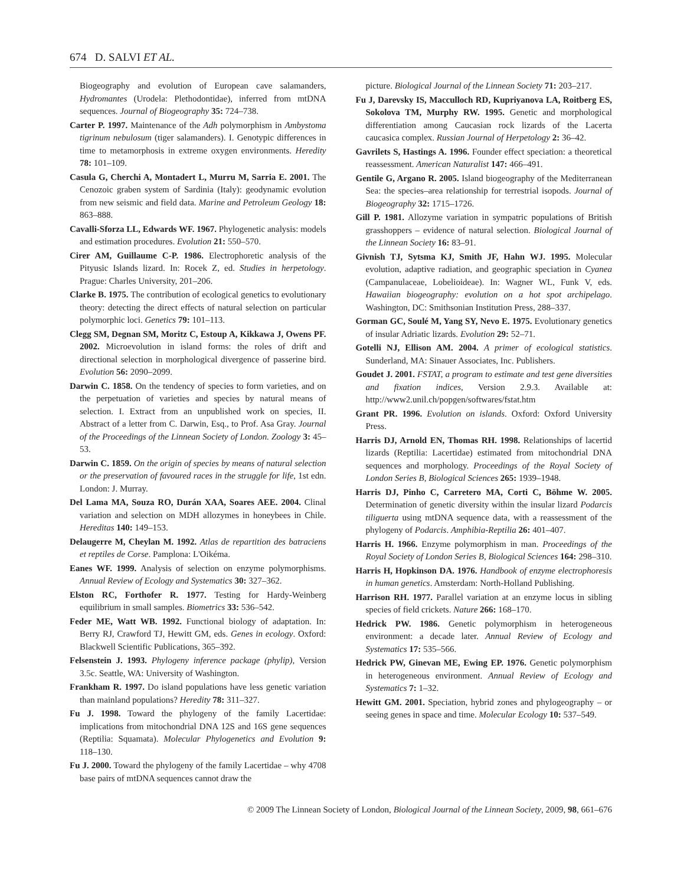674 D. SALVI ET AL.
Biogeography and evolution of European cave salamanders, Hydromantes (Urodela: Plethodontidae), inferred from mtDNA sequences. Journal of Biogeography 35: 724–738.
Carter P. 1997. Maintenance of the Adh polymorphism in Ambystoma tigrinum nebulosum (tiger salamanders). I. Genotypic differences in time to metamorphosis in extreme oxygen environments. Heredity 78: 101–109.
Casula G, Cherchi A, Montadert L, Murru M, Sarria E. 2001. The Cenozoic graben system of Sardinia (Italy): geodynamic evolution from new seismic and field data. Marine and Petroleum Geology 18: 863–888.
Cavalli-Sforza LL, Edwards WF. 1967. Phylogenetic analysis: models and estimation procedures. Evolution 21: 550–570.
Cirer AM, Guillaume C-P. 1986. Electrophoretic analysis of the Pityusic Islands lizard. In: Rocek Z, ed. Studies in herpetology. Prague: Charles University, 201–206.
Clarke B. 1975. The contribution of ecological genetics to evolutionary theory: detecting the direct effects of natural selection on particular polymorphic loci. Genetics 79: 101–113.
Clegg SM, Degnan SM, Moritz C, Estoup A, Kikkawa J, Owens PF. 2002. Microevolution in island forms: the roles of drift and directional selection in morphological divergence of passerine bird. Evolution 56: 2090–2099.
Darwin C. 1858. On the tendency of species to form varieties, and on the perpetuation of varieties and species by natural means of selection. I. Extract from an unpublished work on species, II. Abstract of a letter from C. Darwin, Esq., to Prof. Asa Gray. Journal of the Proceedings of the Linnean Society of London. Zoology 3: 45–53.
Darwin C. 1859. On the origin of species by means of natural selection or the preservation of favoured races in the struggle for life, 1st edn. London: J. Murray.
Del Lama MA, Souza RO, Durán XAA, Soares AEE. 2004. Clinal variation and selection on MDH allozymes in honeybees in Chile. Hereditas 140: 149–153.
Delaugerre M, Cheylan M. 1992. Atlas de repartition des batraciens et reptiles de Corse. Pamplona: L'Oikéma.
Eanes WF. 1999. Analysis of selection on enzyme polymorphisms. Annual Review of Ecology and Systematics 30: 327–362.
Elston RC, Forthofer R. 1977. Testing for Hardy-Weinberg equilibrium in small samples. Biometrics 33: 536–542.
Feder ME, Watt WB. 1992. Functional biology of adaptation. In: Berry RJ, Crawford TJ, Hewitt GM, eds. Genes in ecology. Oxford: Blackwell Scientific Publications, 365–392.
Felsenstein J. 1993. Phylogeny inference package (phylip), Version 3.5c. Seattle, WA: University of Washington.
Frankham R. 1997. Do island populations have less genetic variation than mainland populations? Heredity 78: 311–327.
Fu J. 1998. Toward the phylogeny of the family Lacertidae: implications from mitochondrial DNA 12S and 16S gene sequences (Reptilia: Squamata). Molecular Phylogenetics and Evolution 9: 118–130.
Fu J. 2000. Toward the phylogeny of the family Lacertidae – why 4708 base pairs of mtDNA sequences cannot draw the
picture. Biological Journal of the Linnean Society 71: 203–217.
Fu J, Darevsky IS, Macculloch RD, Kupriyanova LA, Roitberg ES, Sokolova TM, Murphy RW. 1995. Genetic and morphological differentiation among Caucasian rock lizards of the Lacerta caucasica complex. Russian Journal of Herpetology 2: 36–42.
Gavrilets S, Hastings A. 1996. Founder effect speciation: a theoretical reassessment. American Naturalist 147: 466–491.
Gentile G, Argano R. 2005. Island biogeography of the Mediterranean Sea: the species–area relationship for terrestrial isopods. Journal of Biogeography 32: 1715–1726.
Gill P. 1981. Allozyme variation in sympatric populations of British grasshoppers – evidence of natural selection. Biological Journal of the Linnean Society 16: 83–91.
Givnish TJ, Sytsma KJ, Smith JF, Hahn WJ. 1995. Molecular evolution, adaptive radiation, and geographic speciation in Cyanea (Campanulaceae, Lobelioideae). In: Wagner WL, Funk V, eds. Hawaiian biogeography: evolution on a hot spot archipelago. Washington, DC: Smithsonian Institution Press, 288–337.
Gorman GC, Soulé M, Yang SY, Nevo E. 1975. Evolutionary genetics of insular Adriatic lizards. Evolution 29: 52–71.
Gotelli NJ, Ellison AM. 2004. A primer of ecological statistics. Sunderland, MA: Sinauer Associates, Inc. Publishers.
Goudet J. 2001. FSTAT, a program to estimate and test gene diversities and fixation indices, Version 2.9.3. Available at: http://www2.unil.ch/popgen/softwares/fstat.htm
Grant PR. 1996. Evolution on islands. Oxford: Oxford University Press.
Harris DJ, Arnold EN, Thomas RH. 1998. Relationships of lacertid lizards (Reptilia: Lacertidae) estimated from mitochondrial DNA sequences and morphology. Proceedings of the Royal Society of London Series B, Biological Sciences 265: 1939–1948.
Harris DJ, Pinho C, Carretero MA, Corti C, Böhme W. 2005. Determination of genetic diversity within the insular lizard Podarcis tiliguerta using mtDNA sequence data, with a reassessment of the phylogeny of Podarcis. Amphibia-Reptilia 26: 401–407.
Harris H. 1966. Enzyme polymorphism in man. Proceedings of the Royal Society of London Series B, Biological Sciences 164: 298–310.
Harris H, Hopkinson DA. 1976. Handbook of enzyme electrophoresis in human genetics. Amsterdam: North-Holland Publishing.
Harrison RH. 1977. Parallel variation at an enzyme locus in sibling species of field crickets. Nature 266: 168–170.
Hedrick PW. 1986. Genetic polymorphism in heterogeneous environment: a decade later. Annual Review of Ecology and Systematics 17: 535–566.
Hedrick PW, Ginevan ME, Ewing EP. 1976. Genetic polymorphism in heterogeneous environment. Annual Review of Ecology and Systematics 7: 1–32.
Hewitt GM. 2001. Speciation, hybrid zones and phylogeography – or seeing genes in space and time. Molecular Ecology 10: 537–549.
© 2009 The Linnean Society of London, Biological Journal of the Linnean Society, 2009, 98, 661–676